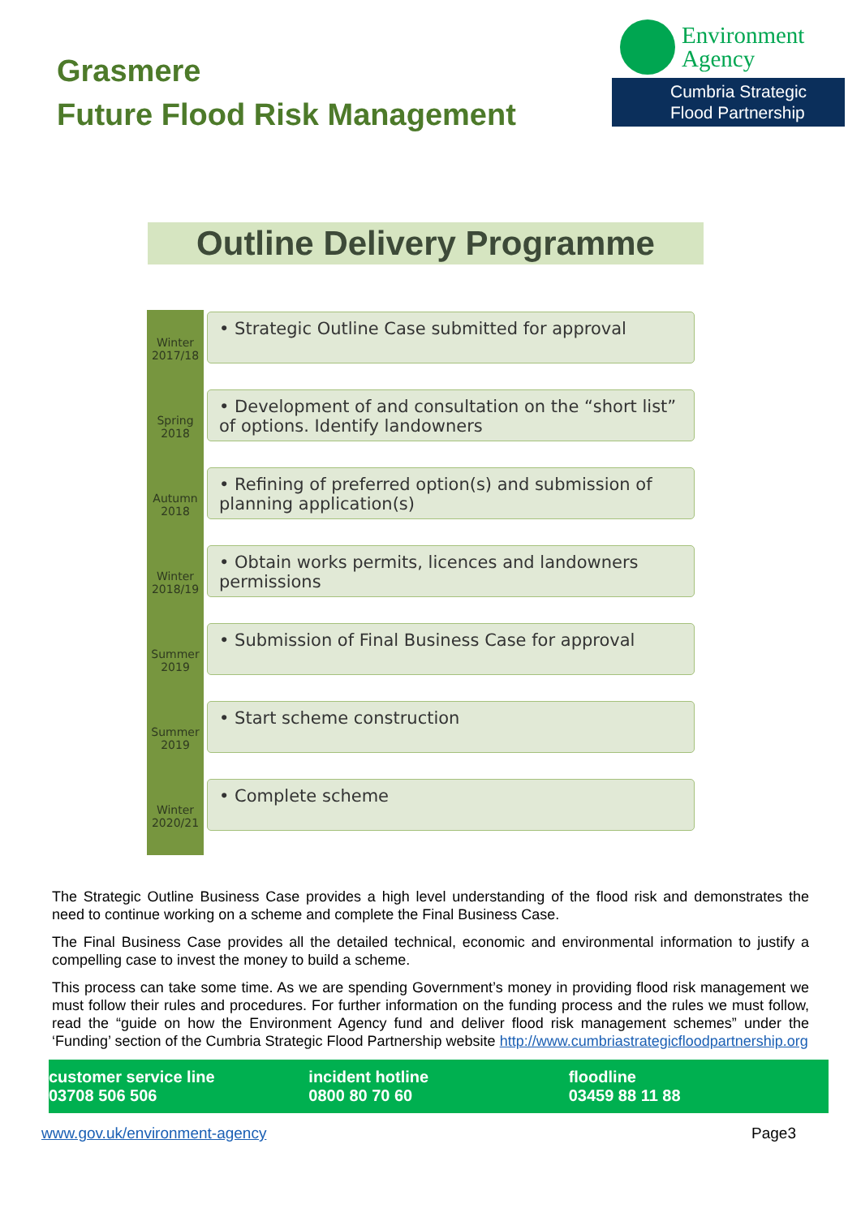Grasmere
Future Flood Risk Management
Environment
Agency
Cumbria Strategic
Flood Partnership
Outline Delivery Programme
Winter
2017/18
• Strategic Outline Case submitted for approval
Spring
2018
• Development of and consultation on the “short list” of options. Identify landowners
Autumn
2018
• Refining of preferred option(s) and submission of planning application(s)
Winter
2018/19
• Obtain works permits, licences and landowners permissions
Summer
2019
• Submission of Final Business Case for approval
Summer
2019
• Start scheme construction
Winter
2020/21
• Complete scheme
The Strategic Outline Business Case provides a high level understanding of the flood risk and demonstrates the need to continue working on a scheme and complete the Final Business Case.
The Final Business Case provides all the detailed technical, economic and environmental information to justify a compelling case to invest the money to build a scheme.
This process can take some time. As we are spending Government’s money in providing flood risk management we must follow their rules and procedures. For further information on the funding process and the rules we must follow, read the “guide on how the Environment Agency fund and deliver flood risk management schemes” under the ‘Funding’ section of the Cumbria Strategic Flood Partnership website http://www.cumbriastrategicfloodpartnership.org
customer service line
03708 506 506
incident hotline
0800 80 70 60
floodline
03459 88 11 88
www.gov.uk/environment-agency Page3